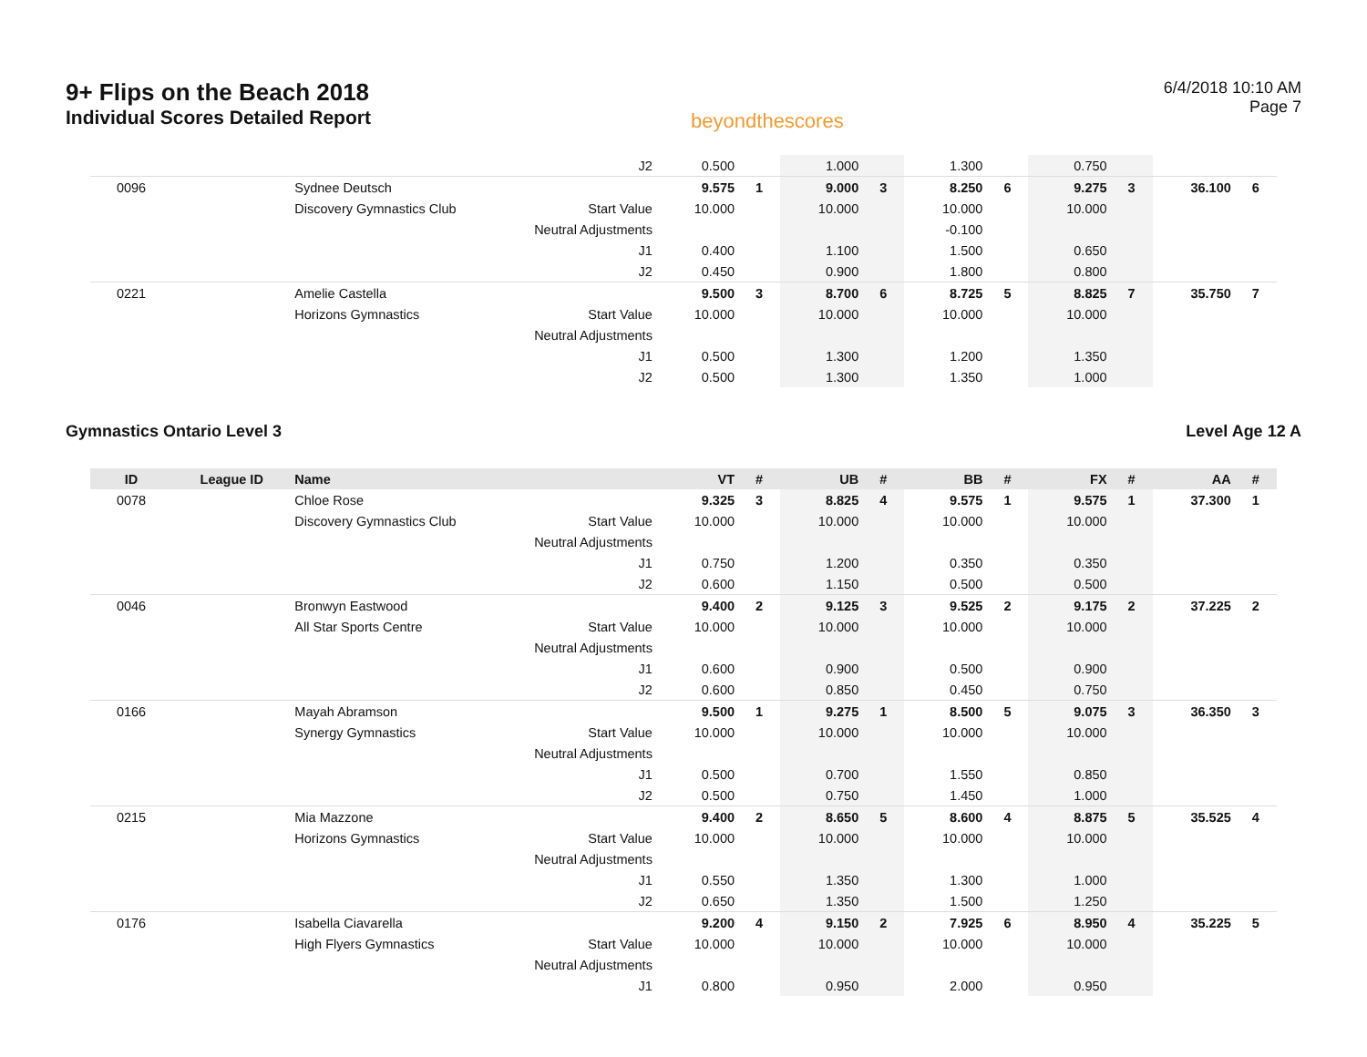9+ Flips on the Beach 2018
Individual Scores Detailed Report
beyondthescores
6/4/2018 10:10 AM
Page 7
| | | | J2 | 0.500 | | 1.000 | | 1.300 | | 0.750 | | | |
| 0096 | | Sydnee Deutsch | | 9.575 | 1 | 9.000 | 3 | 8.250 | 6 | 9.275 | 3 | 36.100 | 6 |
| | | Discovery Gymnastics Club | Start Value | 10.000 | | 10.000 | | 10.000 | | 10.000 | | | |
| | | | Neutral Adjustments | | | | | -0.100 | | | | | |
| | | | J1 | 0.400 | | 1.100 | | 1.500 | | 0.650 | | | |
| | | | J2 | 0.450 | | 0.900 | | 1.800 | | 0.800 | | | |
| 0221 | | Amelie Castella | | 9.500 | 3 | 8.700 | 6 | 8.725 | 5 | 8.825 | 7 | 35.750 | 7 |
| | | Horizons Gymnastics | Start Value | 10.000 | | 10.000 | | 10.000 | | 10.000 | | | |
| | | | Neutral Adjustments | | | | | | | | | | |
| | | | J1 | 0.500 | | 1.300 | | 1.200 | | 1.350 | | | |
| | | | J2 | 0.500 | | 1.300 | | 1.350 | | 1.000 | | | |
Gymnastics Ontario Level 3 Level Age 12 A
| ID | League ID | Name | | VT | # | UB | # | BB | # | FX | # | AA | # |
| --- | --- | --- | --- | --- | --- | --- | --- | --- | --- | --- | --- | --- | --- |
| 0078 | | Chloe Rose | | 9.325 | 3 | 8.825 | 4 | 9.575 | 1 | 9.575 | 1 | 37.300 | 1 |
| | | Discovery Gymnastics Club | Start Value | 10.000 | | 10.000 | | 10.000 | | 10.000 | | | |
| | | | Neutral Adjustments | | | | | | | | | | |
| | | | J1 | 0.750 | | 1.200 | | 0.350 | | 0.350 | | | |
| | | | J2 | 0.600 | | 1.150 | | 0.500 | | 0.500 | | | |
| 0046 | | Bronwyn Eastwood | | 9.400 | 2 | 9.125 | 3 | 9.525 | 2 | 9.175 | 2 | 37.225 | 2 |
| | | All Star Sports Centre | Start Value | 10.000 | | 10.000 | | 10.000 | | 10.000 | | | |
| | | | Neutral Adjustments | | | | | | | | | | |
| | | | J1 | 0.600 | | 0.900 | | 0.500 | | 0.900 | | | |
| | | | J2 | 0.600 | | 0.850 | | 0.450 | | 0.750 | | | |
| 0166 | | Mayah Abramson | | 9.500 | 1 | 9.275 | 1 | 8.500 | 5 | 9.075 | 3 | 36.350 | 3 |
| | | Synergy Gymnastics | Start Value | 10.000 | | 10.000 | | 10.000 | | 10.000 | | | |
| | | | Neutral Adjustments | | | | | | | | | | |
| | | | J1 | 0.500 | | 0.700 | | 1.550 | | 0.850 | | | |
| | | | J2 | 0.500 | | 0.750 | | 1.450 | | 1.000 | | | |
| 0215 | | Mia Mazzone | | 9.400 | 2 | 8.650 | 5 | 8.600 | 4 | 8.875 | 5 | 35.525 | 4 |
| | | Horizons Gymnastics | Start Value | 10.000 | | 10.000 | | 10.000 | | 10.000 | | | |
| | | | Neutral Adjustments | | | | | | | | | | |
| | | | J1 | 0.550 | | 1.350 | | 1.300 | | 1.000 | | | |
| | | | J2 | 0.650 | | 1.350 | | 1.500 | | 1.250 | | | |
| 0176 | | Isabella Ciavarella | | 9.200 | 4 | 9.150 | 2 | 7.925 | 6 | 8.950 | 4 | 35.225 | 5 |
| | | High Flyers Gymnastics | Start Value | 10.000 | | 10.000 | | 10.000 | | 10.000 | | | |
| | | | Neutral Adjustments | | | | | | | | | | |
| | | | J1 | 0.800 | | 0.950 | | 2.000 | | 0.950 | | | |